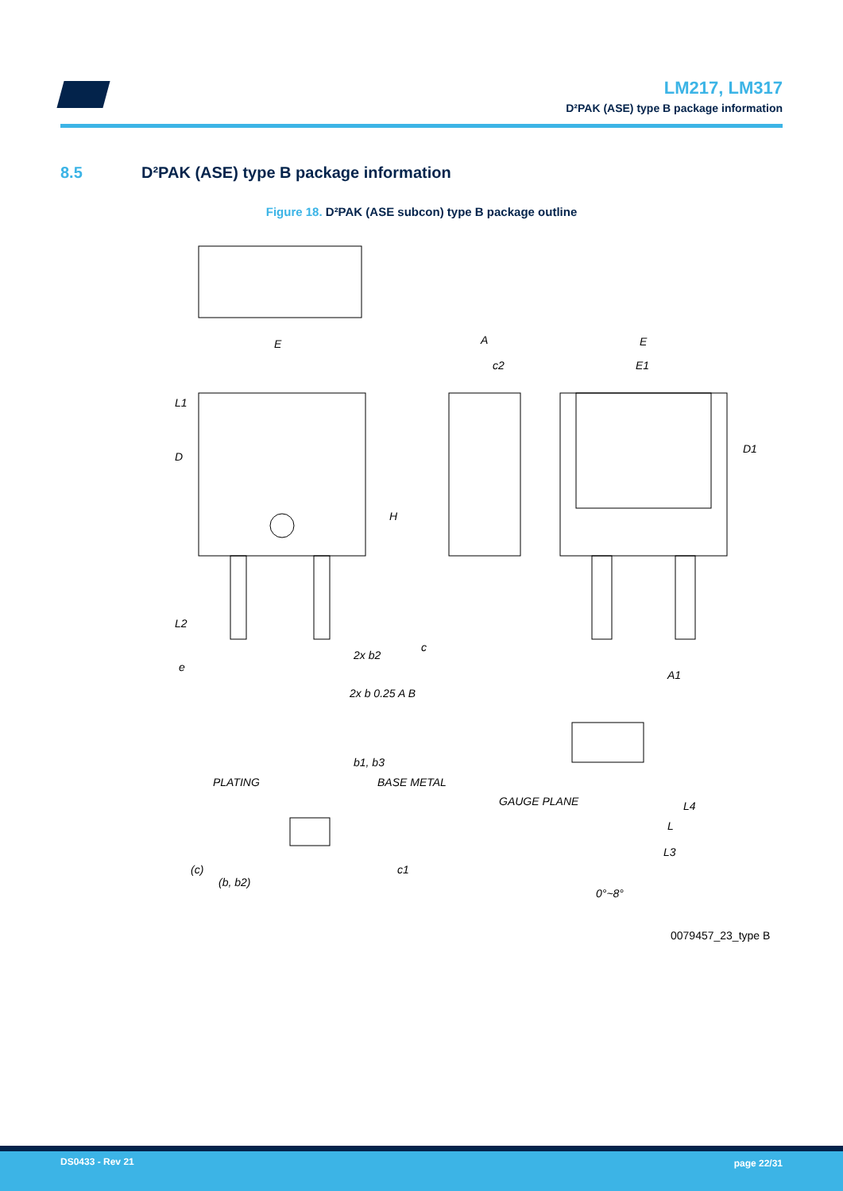LM217, LM317
D²PAK (ASE) type B package information
8.5 D²PAK (ASE) type B package information
Figure 18. D²PAK (ASE subcon) type B package outline
E
A
c2
E
E1
e
2x b2
2x b 0.25 A B
c
A1
b1, b3
PLATING
BASE METAL
GAUGE PLANE
(b, b2)
L3
0°~8°
L1
D
L2
H
D1
L4
L
(c)
c1
0079457_23_type B
DS0433 - Rev 21 page 22/31